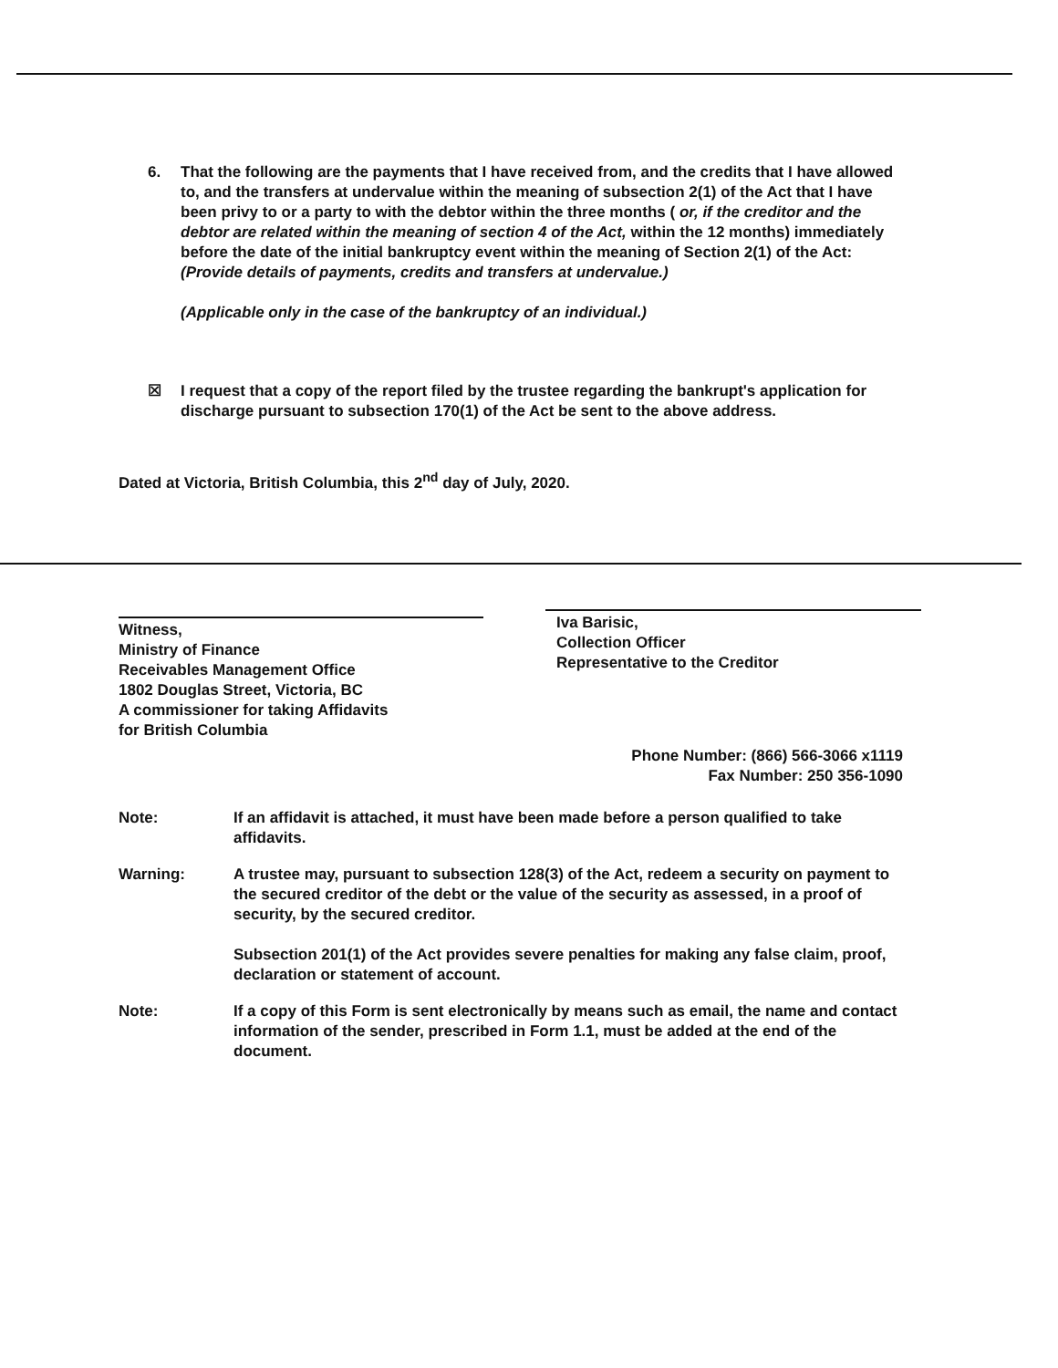6. That the following are the payments that I have received from, and the credits that I have allowed to, and the transfers at undervalue within the meaning of subsection 2(1) of the Act that I have been privy to or a party to with the debtor within the three months ( or, if the creditor and the debtor are related within the meaning of section 4 of the Act, within the 12 months) immediately before the date of the initial bankruptcy event within the meaning of Section 2(1) of the Act: (Provide details of payments, credits and transfers at undervalue.)
(Applicable only in the case of the bankruptcy of an individual.)
☒ I request that a copy of the report filed by the trustee regarding the bankrupt's application for discharge pursuant to subsection 170(1) of the Act be sent to the above address.
Dated at Victoria, British Columbia, this 2<sup>nd</sup> day of July, 2020.
Witness,
Ministry of Finance
Receivables Management Office
1802 Douglas Street, Victoria, BC
A commissioner for taking Affidavits
for British Columbia
Iva Barisic,
Collection Officer
Representative to the Creditor
Phone Number: (866) 566-3066 x1119
Fax Number: 250 356-1090
Note: If an affidavit is attached, it must have been made before a person qualified to take affidavits.
Warning: A trustee may, pursuant to subsection 128(3) of the Act, redeem a security on payment to the secured creditor of the debt or the value of the security as assessed, in a proof of security, by the secured creditor.
Subsection 201(1) of the Act provides severe penalties for making any false claim, proof, declaration or statement of account.
Note: If a copy of this Form is sent electronically by means such as email, the name and contact information of the sender, prescribed in Form 1.1, must be added at the end of the document.